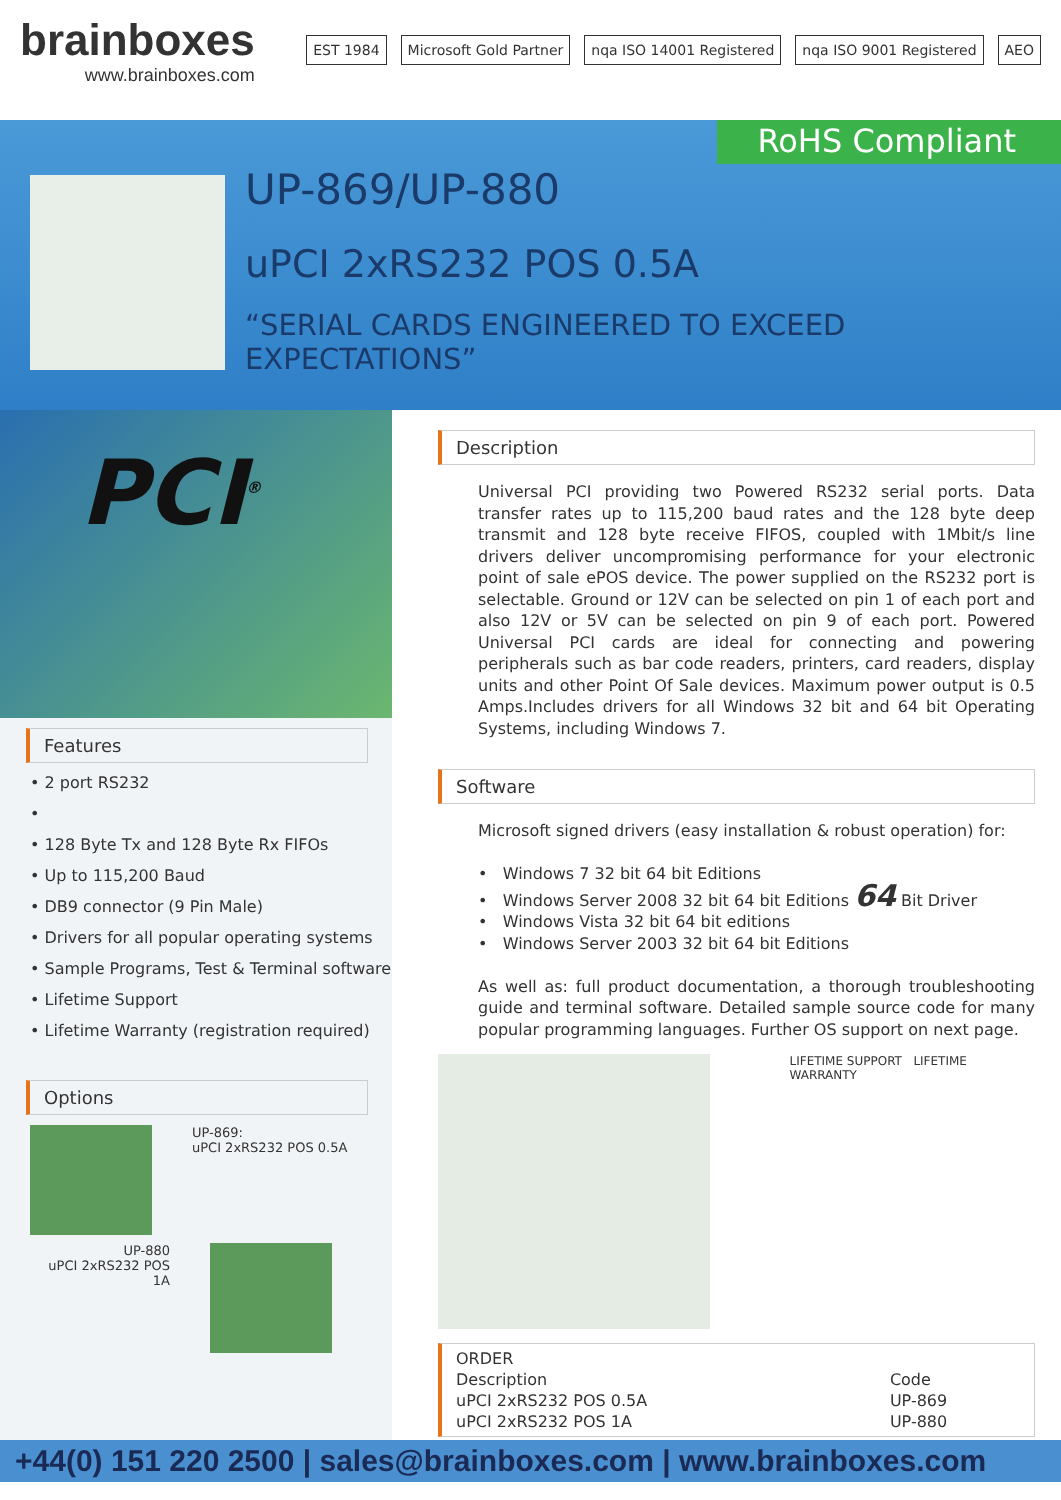brainboxes
www.brainboxes.com
EST 1984 Microsoft Gold Partner nqa ISO 14001 Registered nqa ISO 9001 Registered AEO
RoHS Compliant
UP-869/UP-880
uPCI 2xRS232 POS 0.5A
“SERIAL CARDS ENGINEERED TO EXCEED EXPECTATIONS”
PCI<sup>®</sup>
Features
• 2 port RS232
•
• 128 Byte Tx and 128 Byte Rx FIFOs
• Up to 115,200 Baud
• DB9 connector (9 Pin Male)
• Drivers for all popular operating systems
• Sample Programs, Test & Terminal software
• Lifetime Support
• Lifetime Warranty (registration required)
Options
UP-869:
uPCI 2xRS232 POS 0.5A
UP-880
uPCI 2xRS232 POS 1A
Description
Universal PCI providing two Powered RS232 serial ports. Data transfer rates up to 115,200 baud rates and the 128 byte deep transmit and 128 byte receive FIFOS, coupled with 1Mbit/s line drivers deliver uncompromising performance for your electronic point of sale ePOS device. The power supplied on the RS232 port is selectable. Ground or 12V can be selected on pin 1 of each port and also 12V or 5V can be selected on pin 9 of each port. Powered Universal PCI cards are ideal for connecting and powering peripherals such as bar code readers, printers, card readers, display units and other Point Of Sale devices. Maximum power output is 0.5 Amps.Includes drivers for all Windows 32 bit and 64 bit Operating Systems, including Windows 7.
Software
Microsoft signed drivers (easy installation & robust operation) for:
• Windows 7 32 bit 64 bit Editions
• Windows Server 2008 32 bit 64 bit Editions 64 Bit Driver
• Windows Vista 32 bit 64 bit editions
• Windows Server 2003 32 bit 64 bit Editions
As well as: full product documentation, a thorough troubleshooting guide and terminal software. Detailed sample source code for many popular programming languages. Further OS support on next page.
LIFETIME SUPPORT LIFETIME WARRANTY
| ORDER | |
| --- | --- |
| Description | Code |
| uPCI 2xRS232 POS 0.5A | UP-869 |
| uPCI 2xRS232 POS 1A | UP-880 |
+44(0) 151 220 2500 | sales@brainboxes.com | www.brainboxes.com